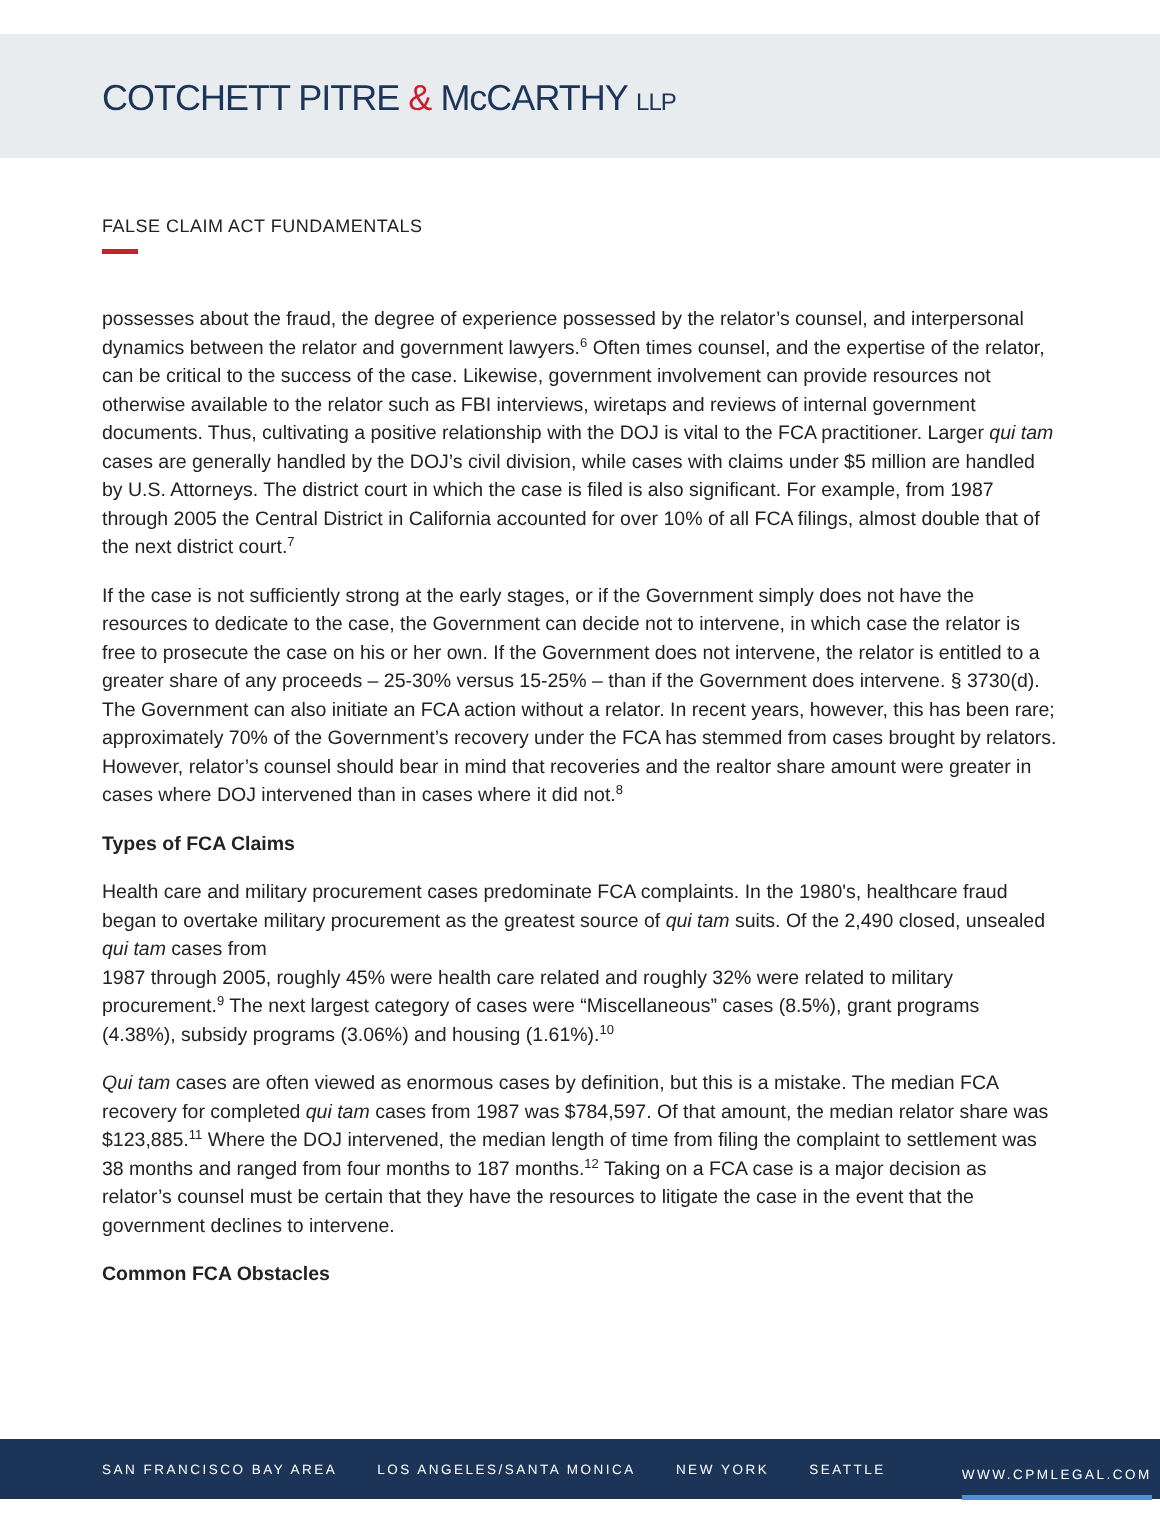COTCHETT PITRE & McCARTHY LLP
FALSE CLAIM ACT FUNDAMENTALS
possesses about the fraud, the degree of experience possessed by the relator’s counsel, and interpersonal dynamics between the relator and government lawyers.<sup>6</sup> Often times counsel, and the expertise of the relator, can be critical to the success of the case. Likewise, government involvement can provide resources not otherwise available to the relator such as FBI interviews, wiretaps and reviews of internal government documents. Thus, cultivating a positive relationship with the DOJ is vital to the FCA practitioner. Larger qui tam cases are generally handled by the DOJ’s civil division, while cases with claims under $5 million are handled by U.S. Attorneys. The district court in which the case is filed is also significant. For example, from 1987 through 2005 the Central District in California accounted for over 10% of all FCA filings, almost double that of the next district court.<sup>7</sup>
If the case is not sufficiently strong at the early stages, or if the Government simply does not have the resources to dedicate to the case, the Government can decide not to intervene, in which case the relator is free to prosecute the case on his or her own. If the Government does not intervene, the relator is entitled to a greater share of any proceeds – 25-30% versus 15-25% – than if the Government does intervene. § 3730(d). The Government can also initiate an FCA action without a relator. In recent years, however, this has been rare; approximately 70% of the Government’s recovery under the FCA has stemmed from cases brought by relators. However, relator’s counsel should bear in mind that recoveries and the realtor share amount were greater in cases where DOJ intervened than in cases where it did not.<sup>8</sup>
Types of FCA Claims
Health care and military procurement cases predominate FCA complaints. In the 1980's, healthcare fraud began to overtake military procurement as the greatest source of qui tam suits. Of the 2,490 closed, unsealed qui tam cases from
1987 through 2005, roughly 45% were health care related and roughly 32% were related to military procurement.<sup>9</sup> The next largest category of cases were “Miscellaneous” cases (8.5%), grant programs (4.38%), subsidy programs (3.06%) and housing (1.61%).<sup>10</sup>
Qui tam cases are often viewed as enormous cases by definition, but this is a mistake. The median FCA recovery for completed qui tam cases from 1987 was $784,597. Of that amount, the median relator share was $123,885.<sup>11</sup> Where the DOJ intervened, the median length of time from filing the complaint to settlement was 38 months and ranged from four months to 187 months.<sup>12</sup> Taking on a FCA case is a major decision as relator’s counsel must be certain that they have the resources to litigate the case in the event that the government declines to intervene.
Common FCA Obstacles
SAN FRANCISCO BAY AREA LOS ANGELES/SANTA MONICA NEW YORK SEATTLE WWW.CPMLEGAL.COM